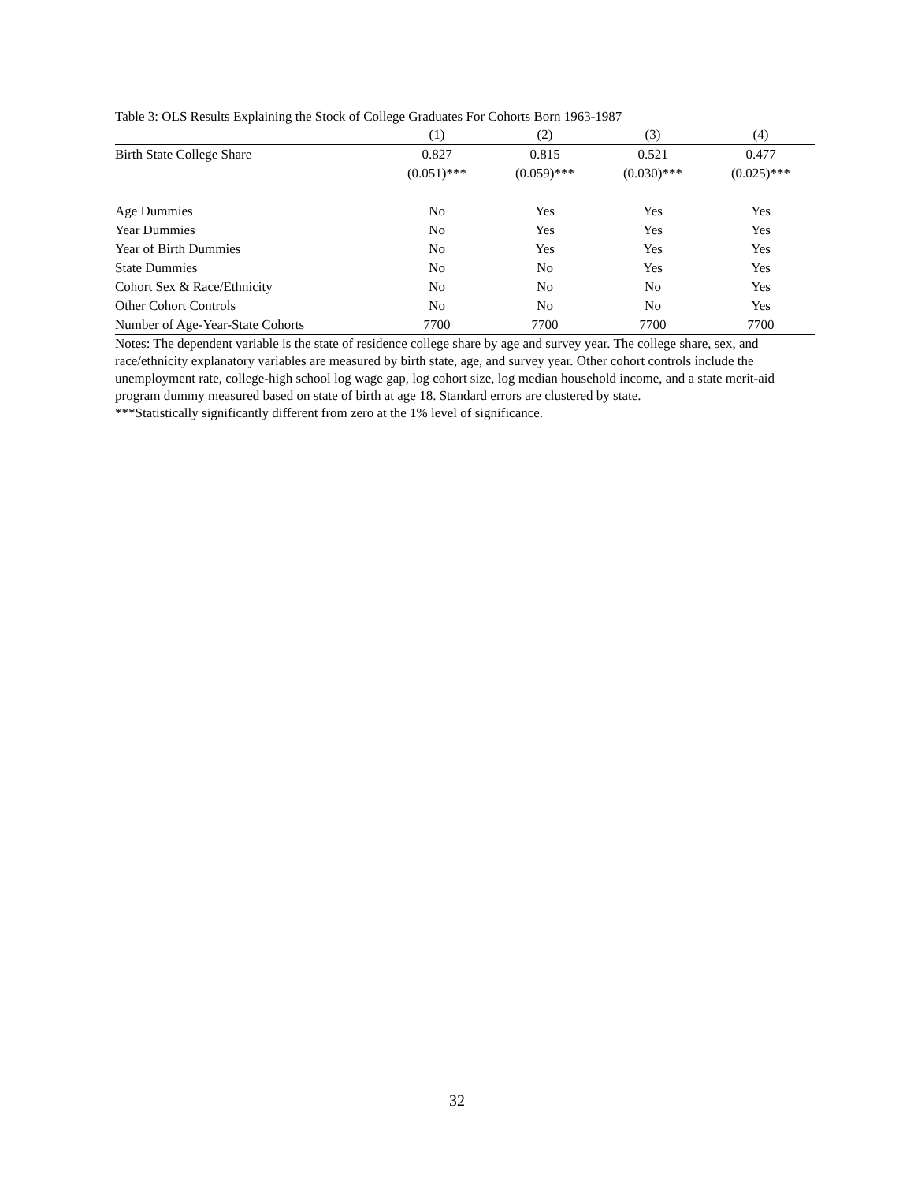Table 3: OLS Results Explaining the Stock of College Graduates For Cohorts Born 1963-1987
| | (1) | (2) | (3) | (4) |
| --- | --- | --- | --- | --- |
| Birth State College Share | 0.827 | 0.815 | 0.521 | 0.477 |
| | (0.051)*** | (0.059)*** | (0.030)*** | (0.025)*** |
| Age Dummies | No | Yes | Yes | Yes |
| Year Dummies | No | Yes | Yes | Yes |
| Year of Birth Dummies | No | Yes | Yes | Yes |
| State Dummies | No | No | Yes | Yes |
| Cohort Sex & Race/Ethnicity | No | No | No | Yes |
| Other Cohort Controls | No | No | No | Yes |
| Number of Age-Year-State Cohorts | 7700 | 7700 | 7700 | 7700 |
Notes: The dependent variable is the state of residence college share by age and survey year. The college share, sex, and race/ethnicity explanatory variables are measured by birth state, age, and survey year. Other cohort controls include the unemployment rate, college-high school log wage gap, log cohort size, log median household income, and a state merit-aid program dummy measured based on state of birth at age 18. Standard errors are clustered by state.
***Statistically significantly different from zero at the 1% level of significance.
32